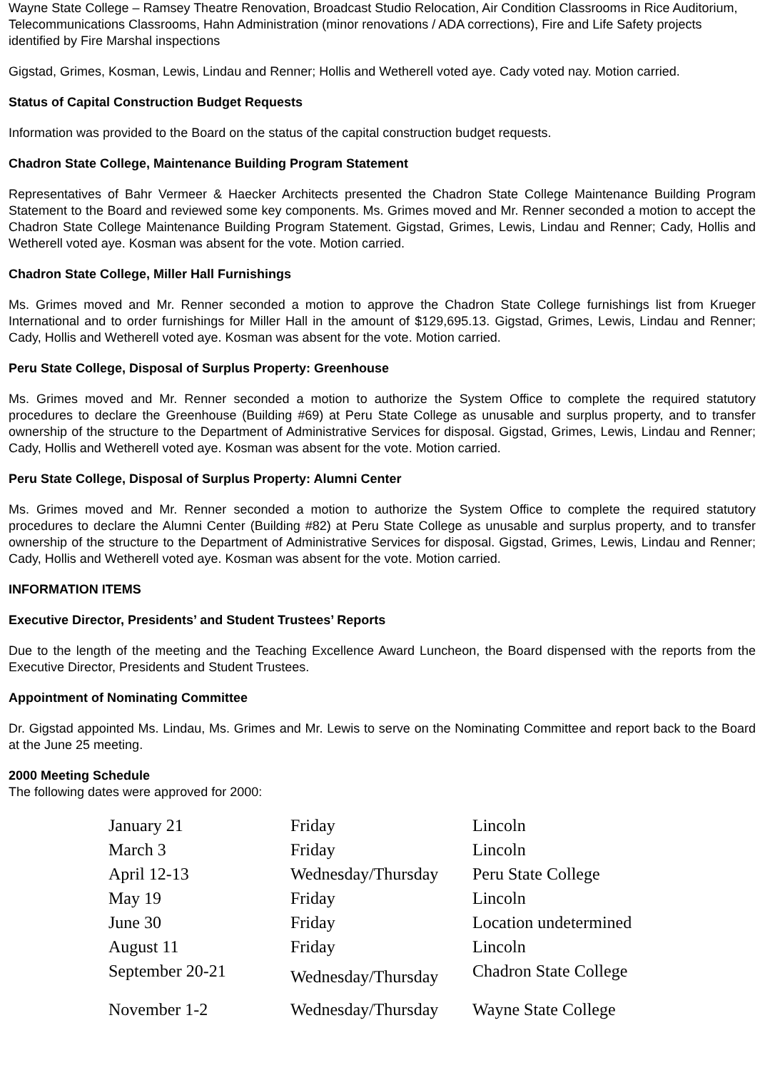Wayne State College – Ramsey Theatre Renovation, Broadcast Studio Relocation, Air Condition Classrooms in Rice Auditorium, Telecommunications Classrooms, Hahn Administration (minor renovations / ADA corrections), Fire and Life Safety projects identified by Fire Marshal inspections
Gigstad, Grimes, Kosman, Lewis, Lindau and Renner; Hollis and Wetherell voted aye. Cady voted nay. Motion carried.
Status of Capital Construction Budget Requests
Information was provided to the Board on the status of the capital construction budget requests.
Chadron State College, Maintenance Building Program Statement
Representatives of Bahr Vermeer & Haecker Architects presented the Chadron State College Maintenance Building Program Statement to the Board and reviewed some key components. Ms. Grimes moved and Mr. Renner seconded a motion to accept the Chadron State College Maintenance Building Program Statement. Gigstad, Grimes, Lewis, Lindau and Renner; Cady, Hollis and Wetherell voted aye. Kosman was absent for the vote. Motion carried.
Chadron State College, Miller Hall Furnishings
Ms. Grimes moved and Mr. Renner seconded a motion to approve the Chadron State College furnishings list from Krueger International and to order furnishings for Miller Hall in the amount of $129,695.13. Gigstad, Grimes, Lewis, Lindau and Renner; Cady, Hollis and Wetherell voted aye. Kosman was absent for the vote. Motion carried.
Peru State College, Disposal of Surplus Property: Greenhouse
Ms. Grimes moved and Mr. Renner seconded a motion to authorize the System Office to complete the required statutory procedures to declare the Greenhouse (Building #69) at Peru State College as unusable and surplus property, and to transfer ownership of the structure to the Department of Administrative Services for disposal. Gigstad, Grimes, Lewis, Lindau and Renner; Cady, Hollis and Wetherell voted aye. Kosman was absent for the vote. Motion carried.
Peru State College, Disposal of Surplus Property: Alumni Center
Ms. Grimes moved and Mr. Renner seconded a motion to authorize the System Office to complete the required statutory procedures to declare the Alumni Center (Building #82) at Peru State College as unusable and surplus property, and to transfer ownership of the structure to the Department of Administrative Services for disposal. Gigstad, Grimes, Lewis, Lindau and Renner; Cady, Hollis and Wetherell voted aye. Kosman was absent for the vote. Motion carried.
INFORMATION ITEMS
Executive Director, Presidents’ and Student Trustees’ Reports
Due to the length of the meeting and the Teaching Excellence Award Luncheon, the Board dispensed with the reports from the Executive Director, Presidents and Student Trustees.
Appointment of Nominating Committee
Dr. Gigstad appointed Ms. Lindau, Ms. Grimes and Mr. Lewis to serve on the Nominating Committee and report back to the Board at the June 25 meeting.
2000 Meeting Schedule
The following dates were approved for 2000:
| January 21 | Friday | Lincoln |
| March 3 | Friday | Lincoln |
| April 12-13 | Wednesday/Thursday | Peru State College |
| May 19 | Friday | Lincoln |
| June 30 | Friday | Location undetermined |
| August 11 | Friday | Lincoln |
| September 20-21 | Wednesday/Thursday | Chadron State College |
| November 1-2 | Wednesday/Thursday | Wayne State College |